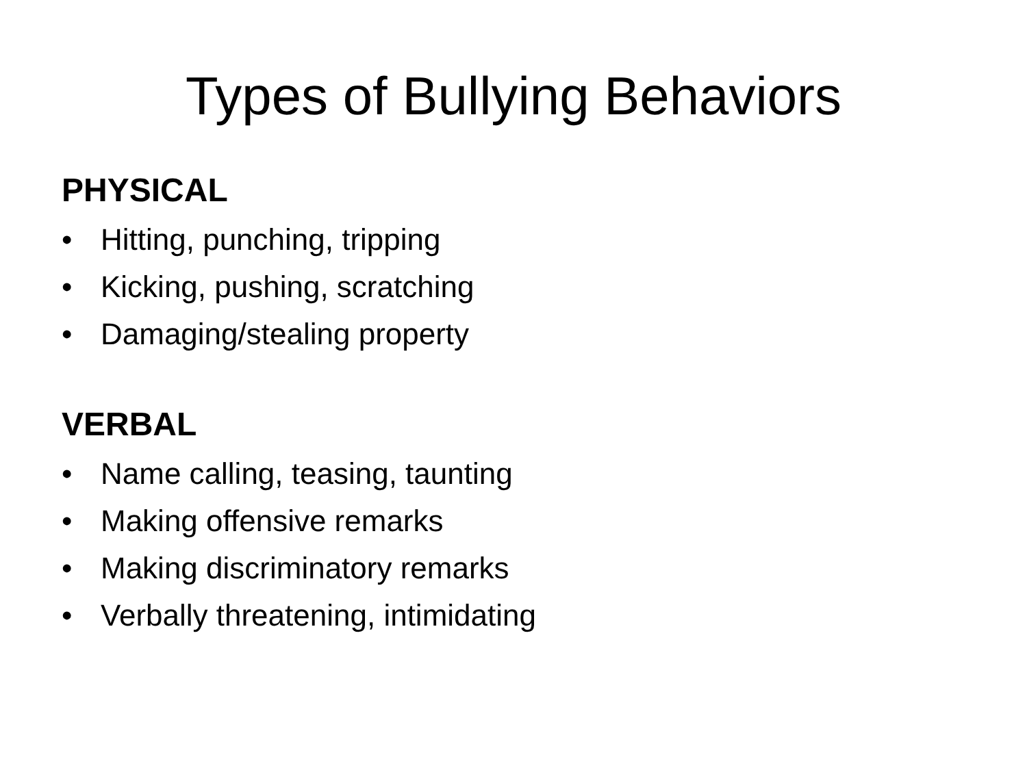Types of Bullying Behaviors
PHYSICAL
• Hitting, punching, tripping
• Kicking, pushing, scratching
• Damaging/stealing property
VERBAL
• Name calling, teasing, taunting
• Making offensive remarks
• Making discriminatory remarks
• Verbally threatening, intimidating